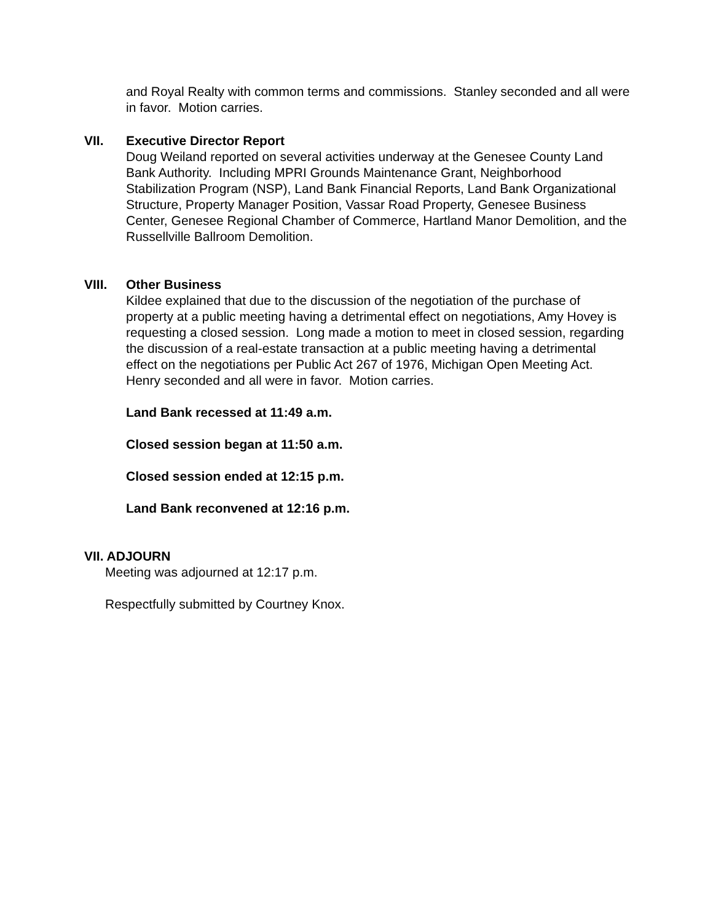and Royal Realty with common terms and commissions. Stanley seconded and all were in favor. Motion carries.
VII. Executive Director Report
Doug Weiland reported on several activities underway at the Genesee County Land Bank Authority. Including MPRI Grounds Maintenance Grant, Neighborhood Stabilization Program (NSP), Land Bank Financial Reports, Land Bank Organizational Structure, Property Manager Position, Vassar Road Property, Genesee Business Center, Genesee Regional Chamber of Commerce, Hartland Manor Demolition, and the Russellville Ballroom Demolition.
VIII. Other Business
Kildee explained that due to the discussion of the negotiation of the purchase of property at a public meeting having a detrimental effect on negotiations, Amy Hovey is requesting a closed session. Long made a motion to meet in closed session, regarding the discussion of a real-estate transaction at a public meeting having a detrimental effect on the negotiations per Public Act 267 of 1976, Michigan Open Meeting Act. Henry seconded and all were in favor. Motion carries.
Land Bank recessed at 11:49 a.m.
Closed session began at 11:50 a.m.
Closed session ended at 12:15 p.m.
Land Bank reconvened at 12:16 p.m.
VII. ADJOURN
Meeting was adjourned at 12:17 p.m.
Respectfully submitted by Courtney Knox.